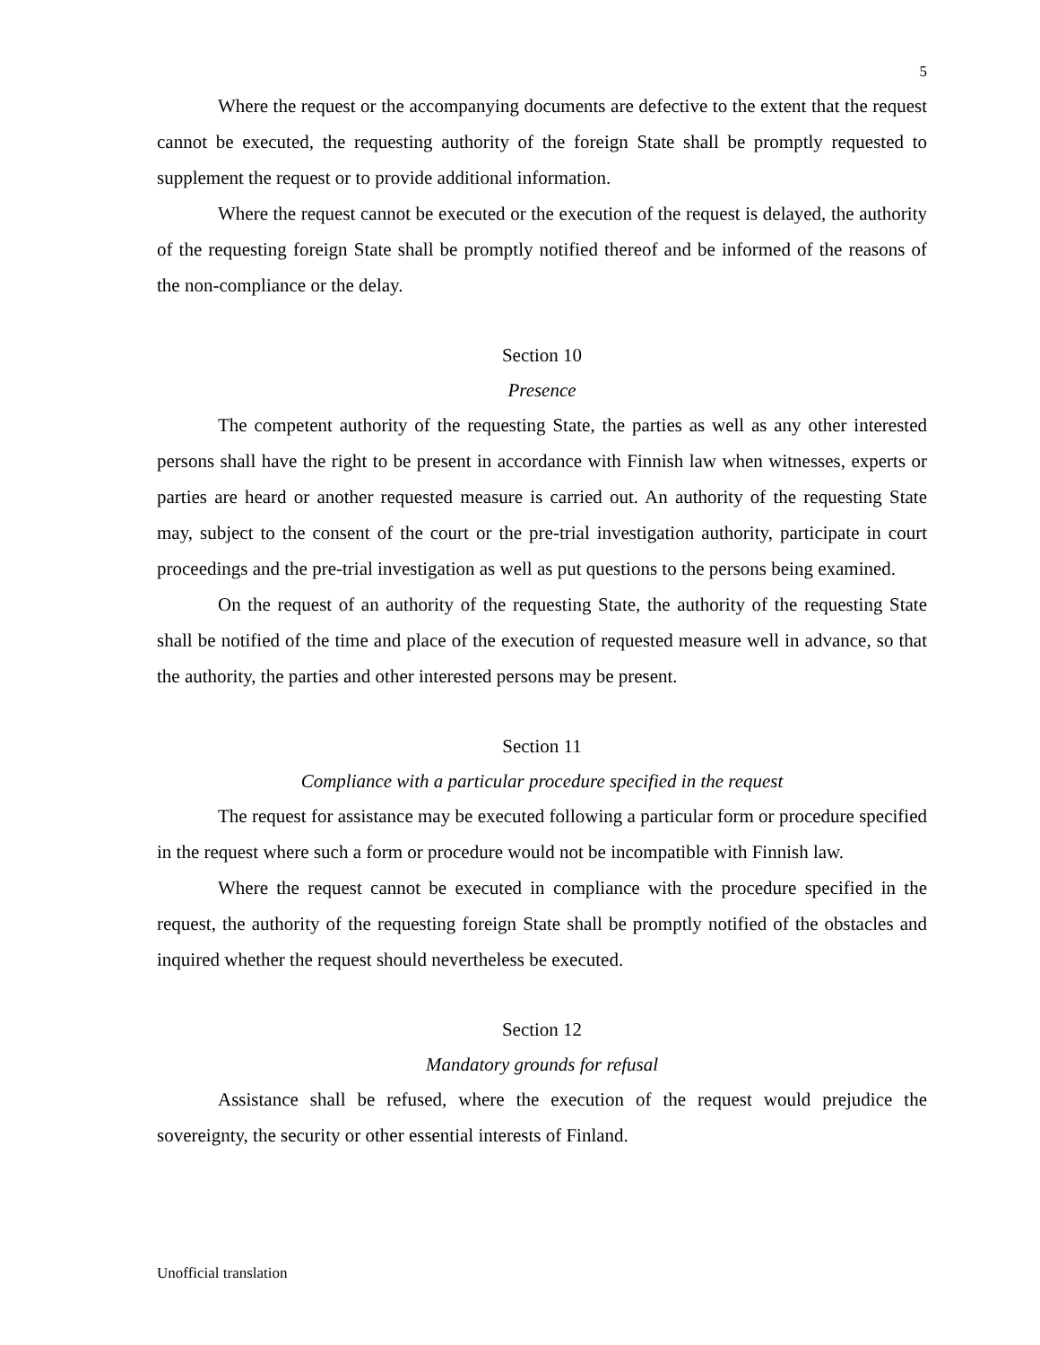5
Where the request or the accompanying documents are defective to the extent that the request cannot be executed, the requesting authority of the foreign State shall be promptly requested to supplement the request or to provide additional information.
Where the request cannot be executed or the execution of the request is delayed, the authority of the requesting foreign State shall be promptly notified thereof and be informed of the reasons of the non-compliance or the delay.
Section 10
Presence
The competent authority of the requesting State, the parties as well as any other interested persons shall have the right to be present in accordance with Finnish law when witnesses, experts or parties are heard or another requested measure is carried out. An authority of the requesting State may, subject to the consent of the court or the pre-trial investigation authority, participate in court proceedings and the pre-trial investigation as well as put questions to the persons being examined.
On the request of an authority of the requesting State, the authority of the requesting State shall be notified of the time and place of the execution of requested measure well in advance, so that the authority, the parties and other interested persons may be present.
Section 11
Compliance with a particular procedure specified in the request
The request for assistance may be executed following a particular form or procedure specified in the request where such a form or procedure would not be incompatible with Finnish law.
Where the request cannot be executed in compliance with the procedure specified in the request, the authority of the requesting foreign State shall be promptly notified of the obstacles and inquired whether the request should nevertheless be executed.
Section 12
Mandatory grounds for refusal
Assistance shall be refused, where the execution of the request would prejudice the sovereignty, the security or other essential interests of Finland.
Unofficial translation